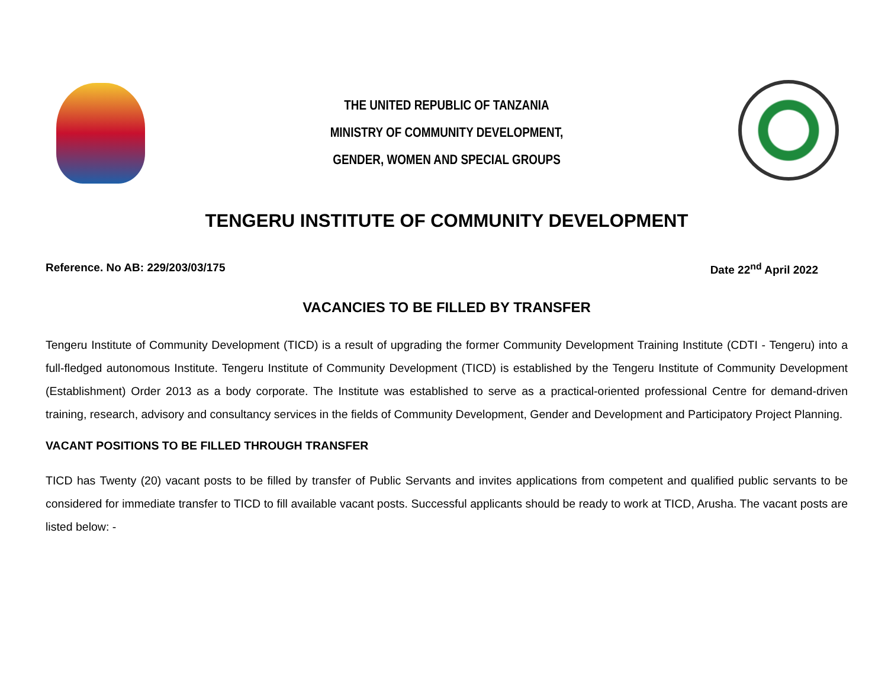THE UNITED REPUBLIC OF TANZANIA
MINISTRY OF COMMUNITY DEVELOPMENT,
GENDER, WOMEN AND SPECIAL GROUPS
TENGERU INSTITUTE OF COMMUNITY DEVELOPMENT
Reference. No AB: 229/203/03/175 Date 22<sup>nd</sup> April 2022
VACANCIES TO BE FILLED BY TRANSFER
Tengeru Institute of Community Development (TICD) is a result of upgrading the former Community Development Training Institute (CDTI - Tengeru) into a full-fledged autonomous Institute. Tengeru Institute of Community Development (TICD) is established by the Tengeru Institute of Community Development (Establishment) Order 2013 as a body corporate. The Institute was established to serve as a practical-oriented professional Centre for demand-driven training, research, advisory and consultancy services in the fields of Community Development, Gender and Development and Participatory Project Planning.
VACANT POSITIONS TO BE FILLED THROUGH TRANSFER
TICD has Twenty (20) vacant posts to be filled by transfer of Public Servants and invites applications from competent and qualified public servants to be considered for immediate transfer to TICD to fill available vacant posts. Successful applicants should be ready to work at TICD, Arusha. The vacant posts are listed below: -